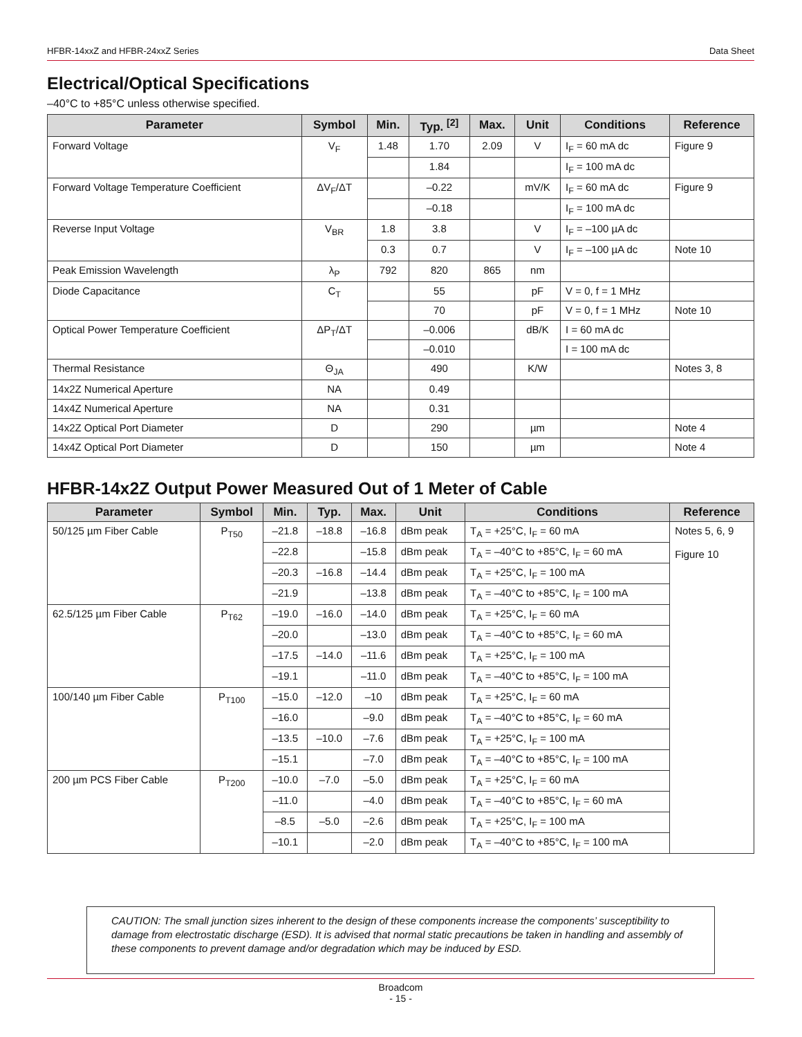HFBR-14xxZ and HFBR-24xxZ Series Data Sheet
Electrical/Optical Specifications
–40°C to +85°C unless otherwise specified.
| Parameter | Symbol | Min. | Typ. <sup>[2]</sup> | Max. | Unit | Conditions | Reference |
| --- | --- | --- | --- | --- | --- | --- | --- |
| Forward Voltage | V<sub>F</sub> | 1.48 | 1.70 | 2.09 | V | I<sub>F</sub> = 60 mA dc | Figure 9 |
| | | | 1.84 | | | I<sub>F</sub> = 100 mA dc | |
| Forward Voltage Temperature Coefficient | ΔV<sub>F</sub>/ΔT | | –0.22 | | mV/K | I<sub>F</sub> = 60 mA dc | Figure 9 |
| | | | –0.18 | | | I<sub>F</sub> = 100 mA dc | |
| Reverse Input Voltage | V<sub>BR</sub> | 1.8 | 3.8 | | V | I<sub>F</sub> = –100 µA dc | |
| | | 0.3 | 0.7 | | V | I<sub>F</sub> = –100 µA dc | Note 10 |
| Peak Emission Wavelength | λ<sub>P</sub> | 792 | 820 | 865 | nm | | |
| Diode Capacitance | C<sub>T</sub> | | 55 | | pF | V = 0, f = 1 MHz | |
| | | | 70 | | pF | V = 0, f = 1 MHz | Note 10 |
| Optical Power Temperature Coefficient | ΔP<sub>T</sub>/ΔT | | –0.006 | | dB/K | I = 60 mA dc | |
| | | | –0.010 | | | I = 100 mA dc | |
| Thermal Resistance | Θ<sub>JA</sub> | | 490 | | K/W | | Notes 3, 8 |
| 14x2Z Numerical Aperture | NA | | 0.49 | | | | |
| 14x4Z Numerical Aperture | NA | | 0.31 | | | | |
| 14x2Z Optical Port Diameter | D | | 290 | | µm | | Note 4 |
| 14x4Z Optical Port Diameter | D | | 150 | | µm | | Note 4 |
HFBR-14x2Z Output Power Measured Out of 1 Meter of Cable
| Parameter | Symbol | Min. | Typ. | Max. | Unit | Conditions | Reference |
| --- | --- | --- | --- | --- | --- | --- | --- |
| 50/125 µm Fiber Cable | P<sub>T50</sub> | –21.8 | –18.8 | –16.8 | dBm peak | T<sub>A</sub> = +25°C, I<sub>F</sub> = 60 mA | Notes 5, 6, 9 Figure 10 |
| | | –22.8 | | –15.8 | dBm peak | T<sub>A</sub> = –40°C to +85°C, I<sub>F</sub> = 60 mA | |
| | | –20.3 | –16.8 | –14.4 | dBm peak | T<sub>A</sub> = +25°C, I<sub>F</sub> = 100 mA | |
| | | –21.9 | | –13.8 | dBm peak | T<sub>A</sub> = –40°C to +85°C, I<sub>F</sub> = 100 mA | |
| 62.5/125 µm Fiber Cable | P<sub>T62</sub> | –19.0 | –16.0 | –14.0 | dBm peak | T<sub>A</sub> = +25°C, I<sub>F</sub> = 60 mA | |
| | | –20.0 | | –13.0 | dBm peak | T<sub>A</sub> = –40°C to +85°C, I<sub>F</sub> = 60 mA | |
| | | –17.5 | –14.0 | –11.6 | dBm peak | T<sub>A</sub> = +25°C, I<sub>F</sub> = 100 mA | |
| | | –19.1 | | –11.0 | dBm peak | T<sub>A</sub> = –40°C to +85°C, I<sub>F</sub> = 100 mA | |
| 100/140 µm Fiber Cable | P<sub>T100</sub> | –15.0 | –12.0 | –10 | dBm peak | T<sub>A</sub> = +25°C, I<sub>F</sub> = 60 mA | |
| | | –16.0 | | –9.0 | dBm peak | T<sub>A</sub> = –40°C to +85°C, I<sub>F</sub> = 60 mA | |
| | | –13.5 | –10.0 | –7.6 | dBm peak | T<sub>A</sub> = +25°C, I<sub>F</sub> = 100 mA | |
| | | –15.1 | | –7.0 | dBm peak | T<sub>A</sub> = –40°C to +85°C, I<sub>F</sub> = 100 mA | |
| 200 µm PCS Fiber Cable | P<sub>T200</sub> | –10.0 | –7.0 | –5.0 | dBm peak | T<sub>A</sub> = +25°C, I<sub>F</sub> = 60 mA | |
| | | –11.0 | | –4.0 | dBm peak | T<sub>A</sub> = –40°C to +85°C, I<sub>F</sub> = 60 mA | |
| | | –8.5 | –5.0 | –2.6 | dBm peak | T<sub>A</sub> = +25°C, I<sub>F</sub> = 100 mA | |
| | | –10.1 | | –2.0 | dBm peak | T<sub>A</sub> = –40°C to +85°C, I<sub>F</sub> = 100 mA | |
CAUTION: The small junction sizes inherent to the design of these components increase the components’ susceptibility to damage from electrostatic discharge (ESD). It is advised that normal static precautions be taken in handling and assembly of these components to prevent damage and/or degradation which may be induced by ESD.
Broadcom
- 15 -